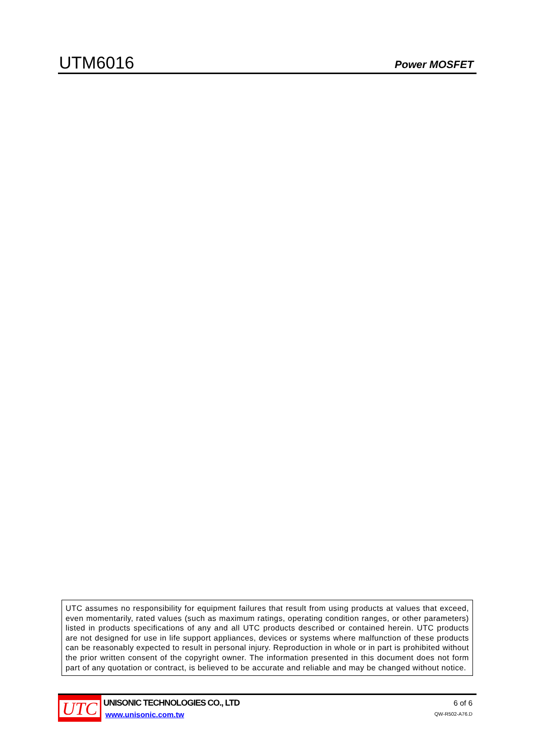UTM6016
Power MOSFET
UTC assumes no responsibility for equipment failures that result from using products at values that exceed, even momentarily, rated values (such as maximum ratings, operating condition ranges, or other parameters) listed in products specifications of any and all UTC products described or contained herein. UTC products are not designed for use in life support appliances, devices or systems where malfunction of these products can be reasonably expected to result in personal injury. Reproduction in whole or in part is prohibited without the prior written consent of the copyright owner. The information presented in this document does not form part of any quotation or contract, is believed to be accurate and reliable and may be changed without notice.
UTC
UNISONIC TECHNOLOGIES CO., LTD
www.unisonic.com.tw
6 of 6
QW-R502-A76.D